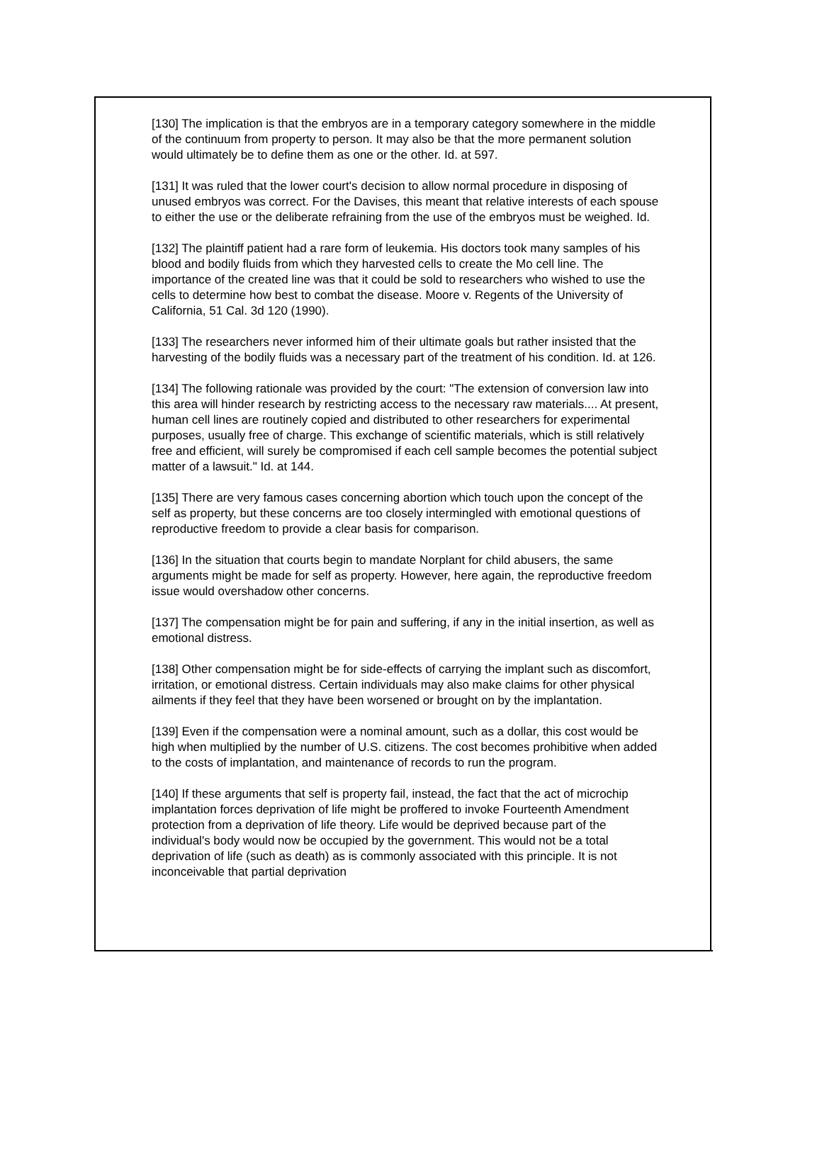[130] The implication is that the embryos are in a temporary category somewhere in the middle of the continuum from property to person. It may also be that the more permanent solution would ultimately be to define them as one or the other. Id. at 597.
[131] It was ruled that the lower court's decision to allow normal procedure in disposing of unused embryos was correct. For the Davises, this meant that relative interests of each spouse to either the use or the deliberate refraining from the use of the embryos must be weighed. Id.
[132] The plaintiff patient had a rare form of leukemia. His doctors took many samples of his blood and bodily fluids from which they harvested cells to create the Mo cell line. The importance of the created line was that it could be sold to researchers who wished to use the cells to determine how best to combat the disease. Moore v. Regents of the University of California, 51 Cal. 3d 120 (1990).
[133] The researchers never informed him of their ultimate goals but rather insisted that the harvesting of the bodily fluids was a necessary part of the treatment of his condition. Id. at 126.
[134] The following rationale was provided by the court: "The extension of conversion law into this area will hinder research by restricting access to the necessary raw materials.... At present, human cell lines are routinely copied and distributed to other researchers for experimental purposes, usually free of charge. This exchange of scientific materials, which is still relatively free and efficient, will surely be compromised if each cell sample becomes the potential subject matter of a lawsuit." Id. at 144.
[135] There are very famous cases concerning abortion which touch upon the concept of the self as property, but these concerns are too closely intermingled with emotional questions of reproductive freedom to provide a clear basis for comparison.
[136] In the situation that courts begin to mandate Norplant for child abusers, the same arguments might be made for self as property. However, here again, the reproductive freedom issue would overshadow other concerns.
[137] The compensation might be for pain and suffering, if any in the initial insertion, as well as emotional distress.
[138] Other compensation might be for side-effects of carrying the implant such as discomfort, irritation, or emotional distress. Certain individuals may also make claims for other physical ailments if they feel that they have been worsened or brought on by the implantation.
[139] Even if the compensation were a nominal amount, such as a dollar, this cost would be high when multiplied by the number of U.S. citizens. The cost becomes prohibitive when added to the costs of implantation, and maintenance of records to run the program.
[140] If these arguments that self is property fail, instead, the fact that the act of microchip implantation forces deprivation of life might be proffered to invoke Fourteenth Amendment protection from a deprivation of life theory. Life would be deprived because part of the individual's body would now be occupied by the government. This would not be a total deprivation of life (such as death) as is commonly associated with this principle. It is not inconceivable that partial deprivation